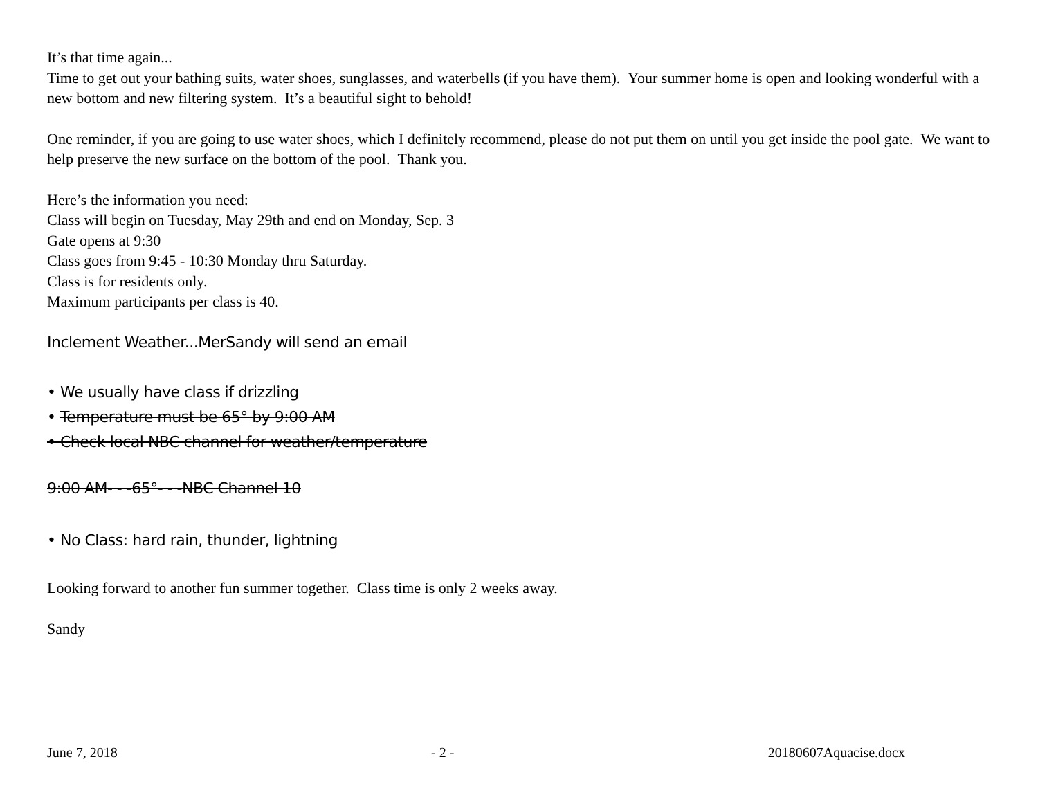It’s that time again...
Time to get out your bathing suits, water shoes, sunglasses, and waterbells (if you have them). Your summer home is open and looking wonderful with a new bottom and new filtering system. It’s a beautiful sight to behold!
One reminder, if you are going to use water shoes, which I definitely recommend, please do not put them on until you get inside the pool gate. We want to help preserve the new surface on the bottom of the pool. Thank you.
Here’s the information you need:
Class will begin on Tuesday, May 29th and end on Monday, Sep. 3
Gate opens at 9:30
Class goes from 9:45 - 10:30 Monday thru Saturday.
Class is for residents only.
Maximum participants per class is 40.
Inclement Weather...MerSandy will send an email
• We usually have class if drizzling
• Temperature must be 65° by 9:00 AM
• Check local NBC channel for weather/temperature
9:00 AM- - -65°- - -NBC Channel 10
• No Class: hard rain, thunder, lightning
Looking forward to another fun summer together. Class time is only 2 weeks away.
Sandy
June 7, 2018 - 2 - 20180607Aquacise.docx